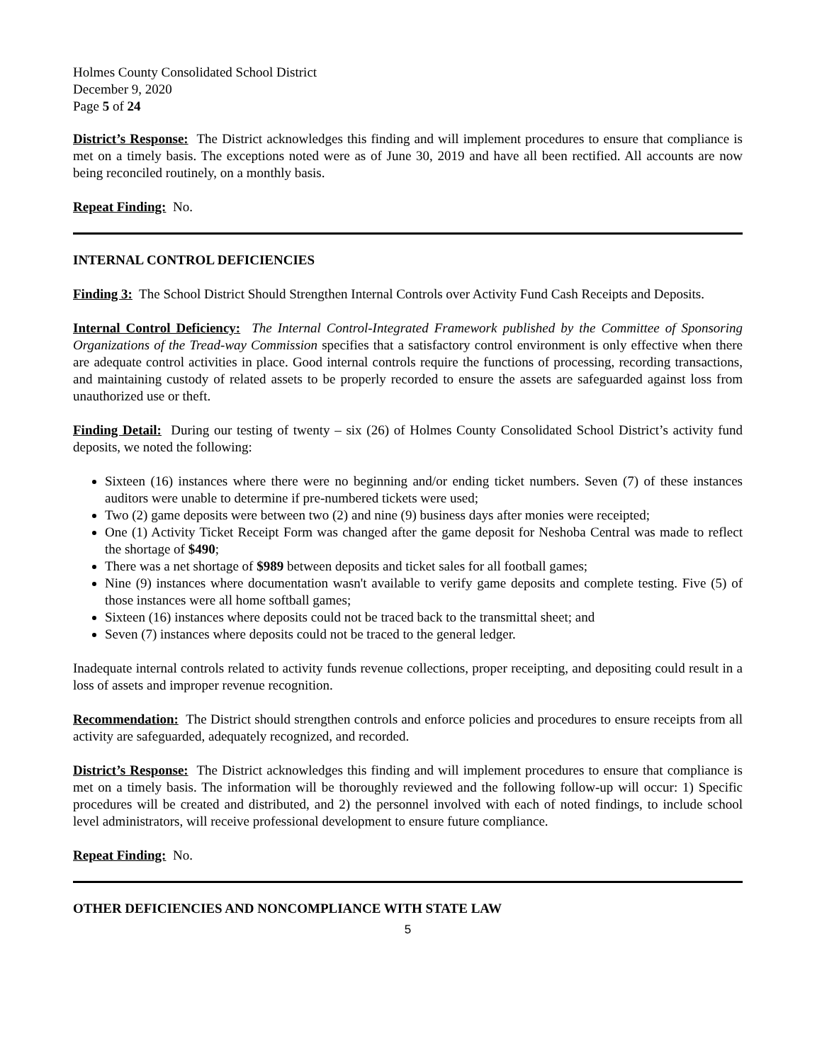Holmes County Consolidated School District
December 9, 2020
Page 5 of 24
District’s Response: The District acknowledges this finding and will implement procedures to ensure that compliance is met on a timely basis. The exceptions noted were as of June 30, 2019 and have all been rectified. All accounts are now being reconciled routinely, on a monthly basis.
Repeat Finding: No.
INTERNAL CONTROL DEFICIENCIES
Finding 3: The School District Should Strengthen Internal Controls over Activity Fund Cash Receipts and Deposits.
Internal Control Deficiency: The Internal Control-Integrated Framework published by the Committee of Sponsoring Organizations of the Tread-way Commission specifies that a satisfactory control environment is only effective when there are adequate control activities in place. Good internal controls require the functions of processing, recording transactions, and maintaining custody of related assets to be properly recorded to ensure the assets are safeguarded against loss from unauthorized use or theft.
Finding Detail: During our testing of twenty – six (26) of Holmes County Consolidated School District’s activity fund deposits, we noted the following:
Sixteen (16) instances where there were no beginning and/or ending ticket numbers. Seven (7) of these instances auditors were unable to determine if pre-numbered tickets were used;
Two (2) game deposits were between two (2) and nine (9) business days after monies were receipted;
One (1) Activity Ticket Receipt Form was changed after the game deposit for Neshoba Central was made to reflect the shortage of $490;
There was a net shortage of $989 between deposits and ticket sales for all football games;
Nine (9) instances where documentation wasn't available to verify game deposits and complete testing. Five (5) of those instances were all home softball games;
Sixteen (16) instances where deposits could not be traced back to the transmittal sheet; and
Seven (7) instances where deposits could not be traced to the general ledger.
Inadequate internal controls related to activity funds revenue collections, proper receipting, and depositing could result in a loss of assets and improper revenue recognition.
Recommendation: The District should strengthen controls and enforce policies and procedures to ensure receipts from all activity are safeguarded, adequately recognized, and recorded.
District’s Response: The District acknowledges this finding and will implement procedures to ensure that compliance is met on a timely basis. The information will be thoroughly reviewed and the following follow-up will occur: 1) Specific procedures will be created and distributed, and 2) the personnel involved with each of noted findings, to include school level administrators, will receive professional development to ensure future compliance.
Repeat Finding: No.
OTHER DEFICIENCIES AND NONCOMPLIANCE WITH STATE LAW
5